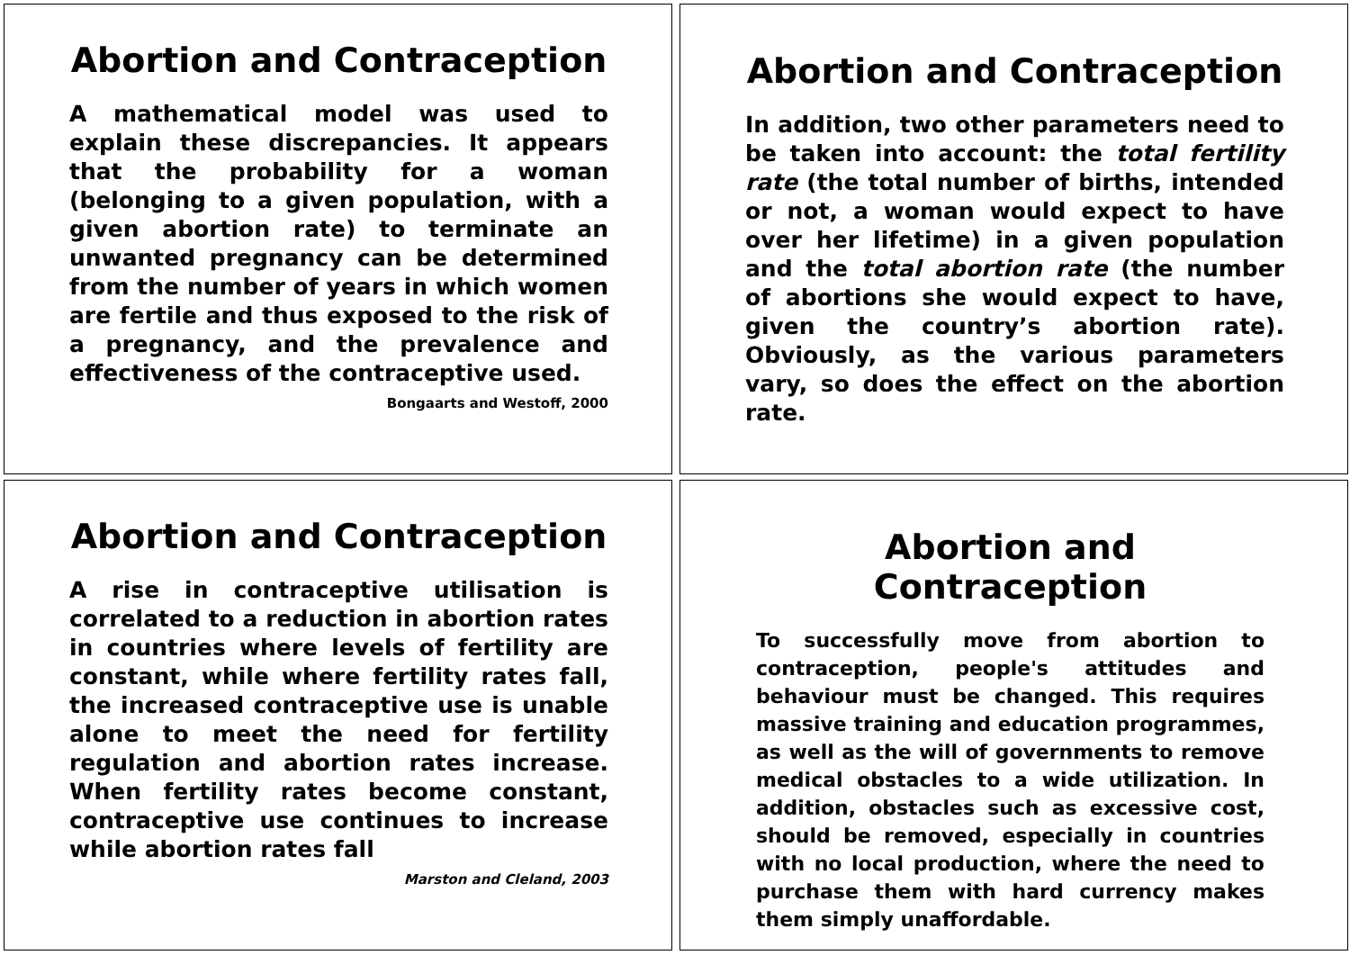Abortion and Contraception
A mathematical model was used to explain these discrepancies. It appears that the probability for a woman (belonging to a given population, with a given abortion rate) to terminate an unwanted pregnancy can be determined from the number of years in which women are fertile and thus exposed to the risk of a pregnancy, and the prevalence and effectiveness of the contraceptive used.
Bongaarts and Westoff, 2000
Abortion and Contraception
In addition, two other parameters need to be taken into account: the total fertility rate (the total number of births, intended or not, a woman would expect to have over her lifetime) in a given population and the total abortion rate (the number of abortions she would expect to have, given the country’s abortion rate). Obviously, as the various parameters vary, so does the effect on the abortion rate.
Abortion and Contraception
A rise in contraceptive utilisation is correlated to a reduction in abortion rates in countries where levels of fertility are constant, while where fertility rates fall, the increased contraceptive use is unable alone to meet the need for fertility regulation and abortion rates increase. When fertility rates become constant, contraceptive use continues to increase while abortion rates fall
Marston and Cleland, 2003
Abortion and Contraception
To successfully move from abortion to contraception, people's attitudes and behaviour must be changed. This requires massive training and education programmes, as well as the will of governments to remove medical obstacles to a wide utilization. In addition, obstacles such as excessive cost, should be removed, especially in countries with no local production, where the need to purchase them with hard currency makes them simply unaffordable.